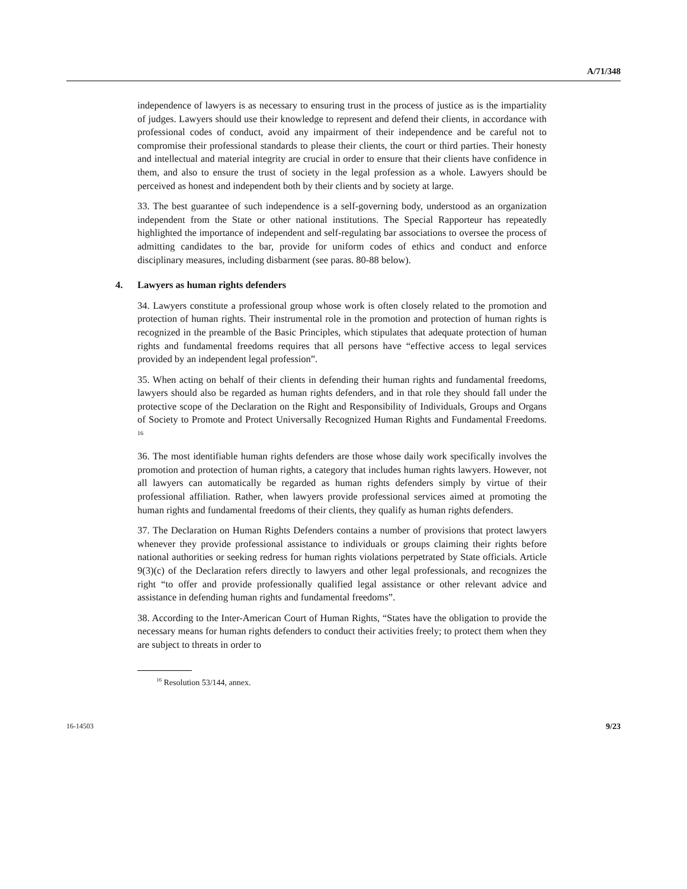A/71/348
independence of lawyers is as necessary to ensuring trust in the process of justice as is the impartiality of judges. Lawyers should use their knowledge to represent and defend their clients, in accordance with professional codes of conduct, avoid any impairment of their independence and be careful not to compromise their professional standards to please their clients, the court or third parties. Their honesty and intellectual and material integrity are crucial in order to ensure that their clients have confidence in them, and also to ensure the trust of society in the legal profession as a whole. Lawyers should be perceived as honest and independent both by their clients and by society at large.
33. The best guarantee of such independence is a self-governing body, understood as an organization independent from the State or other national institutions. The Special Rapporteur has repeatedly highlighted the importance of independent and self-regulating bar associations to oversee the process of admitting candidates to the bar, provide for uniform codes of ethics and conduct and enforce disciplinary measures, including disbarment (see paras. 80-88 below).
4. Lawyers as human rights defenders
34. Lawyers constitute a professional group whose work is often closely related to the promotion and protection of human rights. Their instrumental role in the promotion and protection of human rights is recognized in the preamble of the Basic Principles, which stipulates that adequate protection of human rights and fundamental freedoms requires that all persons have “effective access to legal services provided by an independent legal profession”.
35. When acting on behalf of their clients in defending their human rights and fundamental freedoms, lawyers should also be regarded as human rights defenders, and in that role they should fall under the protective scope of the Declaration on the Right and Responsibility of Individuals, Groups and Organs of Society to Promote and Protect Universally Recognized Human Rights and Fundamental Freedoms. <sup>16</sup>
36. The most identifiable human rights defenders are those whose daily work specifically involves the promotion and protection of human rights, a category that includes human rights lawyers. However, not all lawyers can automatically be regarded as human rights defenders simply by virtue of their professional affiliation. Rather, when lawyers provide professional services aimed at promoting the human rights and fundamental freedoms of their clients, they qualify as human rights defenders.
37. The Declaration on Human Rights Defenders contains a number of provisions that protect lawyers whenever they provide professional assistance to individuals or groups claiming their rights before national authorities or seeking redress for human rights violations perpetrated by State officials. Article 9(3)(c) of the Declaration refers directly to lawyers and other legal professionals, and recognizes the right “to offer and provide professionally qualified legal assistance or other relevant advice and assistance in defending human rights and fundamental freedoms”.
38. According to the Inter-American Court of Human Rights, “States have the obligation to provide the necessary means for human rights defenders to conduct their activities freely; to protect them when they are subject to threats in order to
<sup>16</sup> Resolution 53/144, annex.
16-14503 9/23